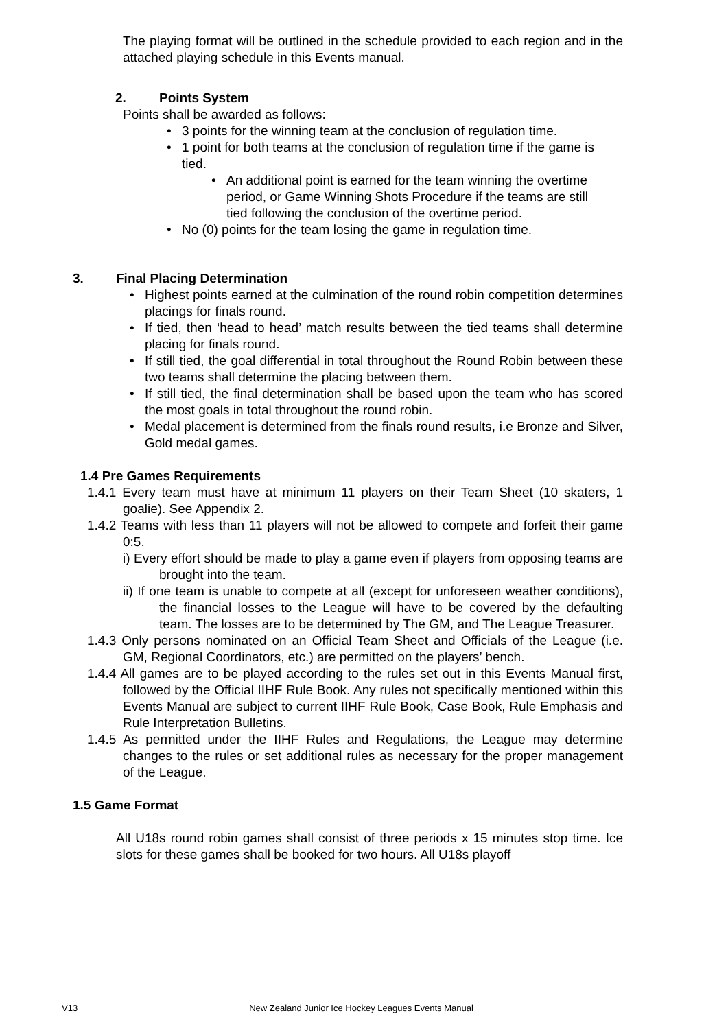The playing format will be outlined in the schedule provided to each region and in the attached playing schedule in this Events manual.
2. Points System
Points shall be awarded as follows:
• 3 points for the winning team at the conclusion of regulation time.
• 1 point for both teams at the conclusion of regulation time if the game is tied.
• An additional point is earned for the team winning the overtime period, or Game Winning Shots Procedure if the teams are still tied following the conclusion of the overtime period.
• No (0) points for the team losing the game in regulation time.
3. Final Placing Determination
• Highest points earned at the culmination of the round robin competition determines placings for finals round.
• If tied, then ‘head to head’ match results between the tied teams shall determine placing for finals round.
• If still tied, the goal differential in total throughout the Round Robin between these two teams shall determine the placing between them.
• If still tied, the final determination shall be based upon the team who has scored the most goals in total throughout the round robin.
• Medal placement is determined from the finals round results, i.e Bronze and Silver, Gold medal games.
1.4 Pre Games Requirements
1.4.1 Every team must have at minimum 11 players on their Team Sheet (10 skaters, 1 goalie). See Appendix 2.
1.4.2 Teams with less than 11 players will not be allowed to compete and forfeit their game 0:5.
i) Every effort should be made to play a game even if players from opposing teams are brought into the team.
ii) If one team is unable to compete at all (except for unforeseen weather conditions), the financial losses to the League will have to be covered by the defaulting team. The losses are to be determined by The GM, and The League Treasurer.
1.4.3 Only persons nominated on an Official Team Sheet and Officials of the League (i.e. GM, Regional Coordinators, etc.) are permitted on the players’ bench.
1.4.4 All games are to be played according to the rules set out in this Events Manual first, followed by the Official IIHF Rule Book. Any rules not specifically mentioned within this Events Manual are subject to current IIHF Rule Book, Case Book, Rule Emphasis and Rule Interpretation Bulletins.
1.4.5 As permitted under the IIHF Rules and Regulations, the League may determine changes to the rules or set additional rules as necessary for the proper management of the League.
1.5 Game Format
All U18s round robin games shall consist of three periods x 15 minutes stop time. Ice slots for these games shall be booked for two hours. All U18s playoff
V13 New Zealand Junior Ice Hockey Leagues Events Manual